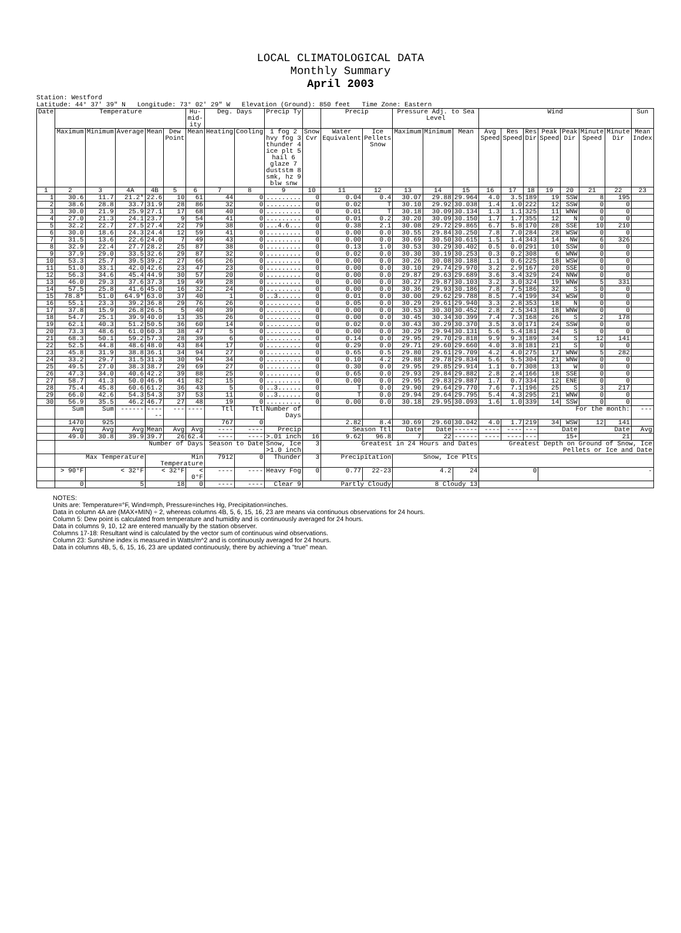LOCAL CLIMATOLOGICAL DATA
Monthly Summary
April 2003
Station: Westford
Latitude: 44° 37' 39" N Longitude: 73° 02' 29" W Elevation (Ground): 850 feet Time Zone: Eastern
| Date | Temperature | | | | | Hu-mid-ity | Deg. Days | | Precip Ty | | Precip | | Pressure Adj. to Sea Level | | | Wind | | | | | | | Sun |
| --- | --- | --- | --- | --- | --- | --- | --- | --- | --- | --- | --- | --- | --- | --- | --- | --- | --- | --- | --- | --- | --- | --- | --- |
| | Maximum | Minimum | Average | Mean | Dew Point | Mean | Heating | Cooling | 1 fog 2 hvy fog 3 thunder 4 ice plt 5 hail 6 glaze 7 duststm 8 smk, hz 9 blw snw | Snow Cvr | Water Equivalent | Ice Pellets Snow | Maximum | Minimum | Mean | Avg Speed | Res Speed | Res Dir | Peak Speed | Peak Dir | Minute Speed | Minute Dir | Mean Index |
| 1 | 2 | 3 | 4A | 4B | 5 | 6 | 7 | 8 | 9 | 10 | 11 | 12 | 13 | 14 | 15 | 16 | 17 | 18 | 19 | 20 | 21 | 22 | 23 |
| 1 | 30.6 | 11.7 | 21.2* | 22.6 | 10 | 61 | 44 | 0 | ......... | 0 | 0.04 | 0.4 | 30.07 | 29.88 | 29.964 | 4.0 | 3.5 | 189 | 19 | SSW | 8 | 195 | |
| 2 | 38.6 | 28.8 | 33.7 | 31.9 | 28 | 86 | 32 | 0 | ......... | 0 | 0.02 | T | 30.10 | 29.92 | 30.038 | 1.4 | 1.0 | 222 | 12 | SSW | 0 | 0 | |
| 3 | 30.0 | 21.9 | 25.9 | 27.1 | 17 | 68 | 40 | 0 | ......... | 0 | 0.01 | T | 30.18 | 30.09 | 30.134 | 1.3 | 1.1 | 325 | 11 | WNW | 0 | 0 | |
| 4 | 27.0 | 21.3 | 24.1 | 23.7 | 9 | 54 | 41 | 0 | ......... | 0 | 0.01 | 0.2 | 30.20 | 30.09 | 30.150 | 1.7 | 1.7 | 355 | 12 | N | 0 | 0 | |
| 5 | 32.2 | 22.7 | 27.5 | 27.4 | 22 | 79 | 38 | 0 | ...4.6... | 0 | 0.38 | 2.1 | 30.08 | 29.72 | 29.865 | 6.7 | 5.8 | 170 | 28 | SSE | 10 | 210 | |
| 6 | 30.0 | 18.6 | 24.3 | 24.4 | 12 | 59 | 41 | 0 | ......... | 0 | 0.00 | 0.0 | 30.55 | 29.84 | 30.250 | 7.8 | 7.0 | 284 | 28 | WSW | 0 | 0 | |
| 7 | 31.5 | 13.6 | 22.6 | 24.0 | 7 | 49 | 43 | 0 | ......... | 0 | 0.00 | 0.0 | 30.69 | 30.50 | 30.615 | 1.5 | 1.4 | 343 | 14 | NW | 6 | 326 | |
| 8 | 32.9 | 22.4 | 27.7 | 28.2 | 25 | 87 | 38 | 0 | ......... | 0 | 0.13 | 1.0 | 30.53 | 30.29 | 30.402 | 0.5 | 0.0 | 291 | 10 | SSW | 0 | 0 | |
| 9 | 37.9 | 29.0 | 33.5 | 32.6 | 29 | 87 | 32 | 0 | ......... | 0 | 0.02 | 0.0 | 30.30 | 30.19 | 30.253 | 0.3 | 0.2 | 308 | 6 | WNW | 0 | 0 | |
| 10 | 53.3 | 25.7 | 39.5 | 39.2 | 27 | 66 | 26 | 0 | ......... | 0 | 0.00 | 0.0 | 30.26 | 30.08 | 30.188 | 1.1 | 0.6 | 225 | 18 | WSW | 0 | 0 | |
| 11 | 51.0 | 33.1 | 42.0 | 42.6 | 23 | 47 | 23 | 0 | ......... | 0 | 0.00 | 0.0 | 30.10 | 29.74 | 29.970 | 3.2 | 2.9 | 167 | 20 | SSE | 0 | 0 | |
| 12 | 56.3 | 34.6 | 45.4 | 44.9 | 30 | 57 | 20 | 0 | ......... | 0 | 0.00 | 0.0 | 29.87 | 29.63 | 29.689 | 3.6 | 3.4 | 329 | 24 | NNW | 0 | 0 | |
| 13 | 46.0 | 29.3 | 37.6 | 37.3 | 19 | 49 | 28 | 0 | ......... | 0 | 0.00 | 0.0 | 30.27 | 29.87 | 30.103 | 3.2 | 3.0 | 324 | 19 | WNW | 5 | 331 | |
| 14 | 57.5 | 25.8 | 41.6 | 45.0 | 16 | 32 | 24 | 0 | ......... | 0 | 0.00 | 0.0 | 30.36 | 29.93 | 30.186 | 7.8 | 7.5 | 186 | 32 | S | 0 | 0 | |
| 15 | 78.8* | 51.0 | 64.9* | 63.0 | 37 | 40 | 1 | 0 | ..3...... | 0 | 0.01 | 0.0 | 30.00 | 29.62 | 29.788 | 8.5 | 7.4 | 199 | 34 | WSW | 0 | 0 | |
| 16 | 55.1 | 23.3 | 39.2 | 36.8 | 29 | 76 | 26 | 0 | ......... | 0 | 0.05 | 0.0 | 30.29 | 29.61 | 29.940 | 3.3 | 2.8 | 353 | 18 | N | 0 | 0 | |
| 17 | 37.8 | 15.9 | 26.8 | 26.5 | 5 | 40 | 39 | 0 | ......... | 0 | 0.00 | 0.0 | 30.53 | 30.30 | 30.452 | 2.8 | 2.5 | 343 | 18 | WNW | 0 | 0 | |
| 18 | 54.7 | 25.1 | 39.9 | 40.0 | 13 | 35 | 26 | 0 | ......... | 0 | 0.00 | 0.0 | 30.45 | 30.34 | 30.399 | 7.4 | 7.3 | 168 | 26 | S | 2 | 178 | |
| 19 | 62.1 | 40.3 | 51.2 | 50.5 | 36 | 60 | 14 | 0 | ......... | 0 | 0.02 | 0.0 | 30.43 | 30.29 | 30.370 | 3.5 | 3.0 | 171 | 24 | SSW | 0 | 0 | |
| 20 | 73.3 | 48.6 | 61.0 | 60.3 | 38 | 47 | 5 | 0 | ......... | 0 | 0.00 | 0.0 | 30.29 | 29.94 | 30.131 | 5.6 | 5.4 | 181 | 24 | S | 0 | 0 | |
| 21 | 68.3 | 50.1 | 59.2 | 57.3 | 28 | 39 | 6 | 0 | ......... | 0 | 0.14 | 0.0 | 29.95 | 29.70 | 29.818 | 9.9 | 9.3 | 189 | 34 | S | 12 | 141 | |
| 22 | 52.5 | 44.8 | 48.6 | 48.0 | 43 | 84 | 17 | 0 | ......... | 0 | 0.29 | 0.0 | 29.71 | 29.60 | 29.660 | 4.0 | 3.8 | 181 | 21 | S | 0 | 0 | |
| 23 | 45.8 | 31.9 | 38.8 | 36.1 | 34 | 94 | 27 | 0 | ......... | 0 | 0.65 | 0.5 | 29.80 | 29.61 | 29.709 | 4.2 | 4.0 | 275 | 17 | WNW | 5 | 282 | |
| 24 | 33.2 | 29.7 | 31.5 | 31.3 | 30 | 94 | 34 | 0 | ......... | 0 | 0.10 | 4.2 | 29.88 | 29.78 | 29.834 | 5.6 | 5.5 | 304 | 21 | WNW | 0 | 0 | |
| 25 | 49.5 | 27.0 | 38.3 | 38.7 | 29 | 69 | 27 | 0 | ......... | 0 | 0.30 | 0.0 | 29.95 | 29.85 | 29.914 | 1.1 | 0.7 | 308 | 13 | W | 0 | 0 | |
| 26 | 47.3 | 34.0 | 40.6 | 42.2 | 39 | 88 | 25 | 0 | ......... | 0 | 0.65 | 0.0 | 29.93 | 29.84 | 29.882 | 2.8 | 2.4 | 166 | 18 | SSE | 0 | 0 | |
| 27 | 58.7 | 41.3 | 50.0 | 46.9 | 41 | 82 | 15 | 0 | ......... | 0 | 0.00 | 0.0 | 29.95 | 29.83 | 29.887 | 1.7 | 0.7 | 334 | 12 | ENE | 0 | 0 | |
| 28 | 75.4 | 45.8 | 60.6 | 61.2 | 36 | 43 | 5 | 0 | ..3...... | 0 | T | 0.0 | 29.90 | 29.64 | 29.770 | 7.6 | 7.1 | 196 | 25 | S | 3 | 217 | |
| 29 | 66.0 | 42.6 | 54.3 | 54.3 | 37 | 53 | 11 | 0 | ..3...... | 0 | T | 0.0 | 29.94 | 29.64 | 29.795 | 5.4 | 4.3 | 295 | 21 | WNW | 0 | 0 | |
| 30 | 56.9 | 35.5 | 46.2 | 46.7 | 27 | 48 | 19 | 0 | ......... | 0 | 0.00 | 0.0 | 30.18 | 29.95 | 30.093 | 1.6 | 1.0 | 339 | 14 | SSW | 0 | 0 | |
| | Sum | Sum | ------ | ------ | --- | ---- | Ttl | Ttl | Number of Days | | | | | | | For the month: | | | | | | | --- |
| | 1470 | 925 | | | | | 767 | 0 | | | 2.82 | 8.4 | 30.69 | 29.60 | 30.042 | 4.0 | 1.7 | 219 | 34 | WSW | 12 | 141 | |
| | Avg | Avg | Avg | Mean | Avg | Avg | ---- | ---- | Precip | | Season Ttl | | Date | Date | ------ | ---- | ---- | --- | Date | | Date | | Avg |
| | 49.0 | 30.8 | 39.9 | 39.7 | 26 | 62.4 | ---- | ---- | >.01 inch | 16 | 9.62 | 96.8 | 7 | 22 | ------ | ---- | ---- | --- | 15+ | | 21 | | |
| | Number of Days | | | | | | Season to Date | | Snow, Ice >1.0 inch | 3 | Greatest in 24 Hours and Dates | | | | | Greatest Depth on Ground of Snow, Ice Pellets or Ice and Date | | | | | | | |
| | Max Temperature | | | Min Temperature | | | 7912 | 0 | Thunder | 3 | Precipitation | | Snow, Ice Plts | | | | | | | | | | |
| | > 90°F | < 32°F | | < 32°F | | < 0°F | ---- | ---- | Heavy Fog | 0 | 0.77 | 22-23 | 4.2 | | 24 | 0 | | | - | | | | |
| | 0 | 5 | | 18 | | 0 | ---- | ---- | Clear 9 | Partly Cloudy | | | 8 Cloudy 13 | | | | | | | | | | |
NOTES:
Units are: Temperature=°F, Wind=mph, Pressure=inches Hg, Precipitation=inches.
Data in column 4A are (MAX+MIN) ÷ 2, whereas columns 4B, 5, 6, 15, 16, 23 are means via continuous observations for 24 hours.
Column 5: Dew point is calculated from temperature and humidity and is continuously averaged for 24 hours.
Data in columns 9, 10, 12 are entered manually by the station observer.
Columns 17-18: Resultant wind is calculated by the vector sum of continuous wind observations.
Column 23: Sunshine index is measured in Watts/m^2 and is continuously averaged for 24 hours.
Data in columns 4B, 5, 6, 15, 16, 23 are updated continuously, there by achieving a "true" mean.